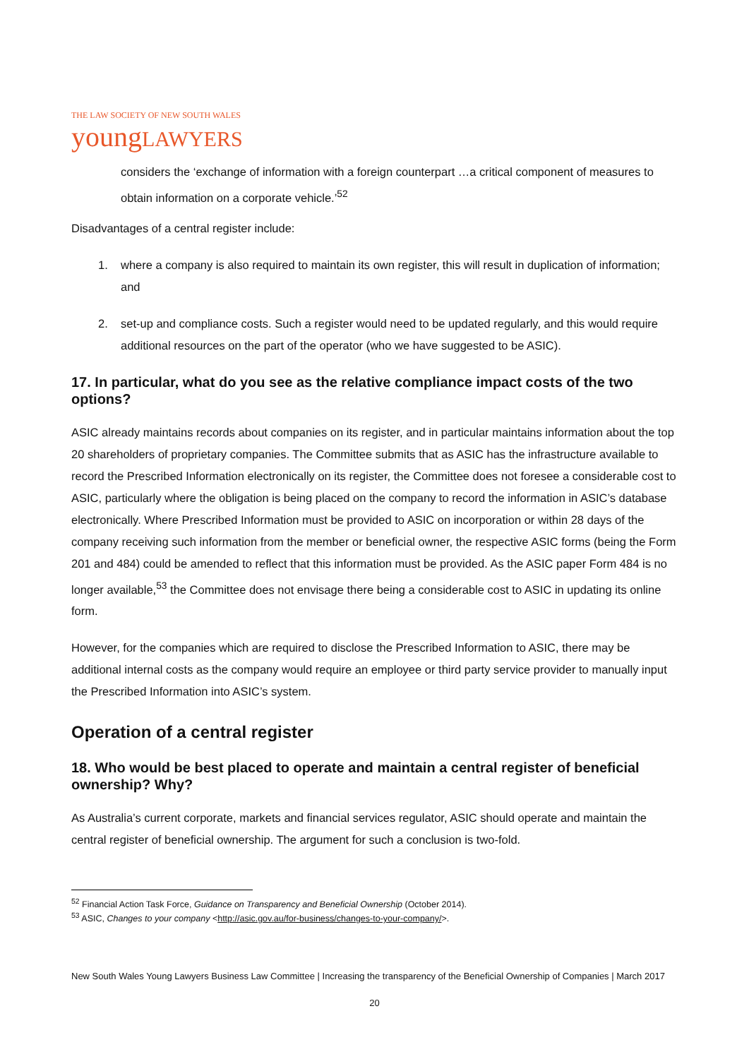THE LAW SOCIETY OF NEW SOUTH WALES
young LAWYERS
considers the ‘exchange of information with a foreign counterpart …a critical component of measures to obtain information on a corporate vehicle.’<sup>52</sup>
Disadvantages of a central register include:
1. where a company is also required to maintain its own register, this will result in duplication of information; and
2. set-up and compliance costs. Such a register would need to be updated regularly, and this would require additional resources on the part of the operator (who we have suggested to be ASIC).
17. In particular, what do you see as the relative compliance impact costs of the two options?
ASIC already maintains records about companies on its register, and in particular maintains information about the top 20 shareholders of proprietary companies. The Committee submits that as ASIC has the infrastructure available to record the Prescribed Information electronically on its register, the Committee does not foresee a considerable cost to ASIC, particularly where the obligation is being placed on the company to record the information in ASIC’s database electronically. Where Prescribed Information must be provided to ASIC on incorporation or within 28 days of the company receiving such information from the member or beneficial owner, the respective ASIC forms (being the Form 201 and 484) could be amended to reflect that this information must be provided. As the ASIC paper Form 484 is no longer available,<sup>53</sup> the Committee does not envisage there being a considerable cost to ASIC in updating its online form.
However, for the companies which are required to disclose the Prescribed Information to ASIC, there may be additional internal costs as the company would require an employee or third party service provider to manually input the Prescribed Information into ASIC’s system.
Operation of a central register
18. Who would be best placed to operate and maintain a central register of beneficial ownership? Why?
As Australia’s current corporate, markets and financial services regulator, ASIC should operate and maintain the central register of beneficial ownership. The argument for such a conclusion is two-fold.
<sup>52</sup> Financial Action Task Force, Guidance on Transparency and Beneficial Ownership (October 2014).
<sup>53</sup> ASIC, Changes to your company <http://asic.gov.au/for-business/changes-to-your-company/>.
New South Wales Young Lawyers Business Law Committee | Increasing the transparency of the Beneficial Ownership of Companies | March 2017
20